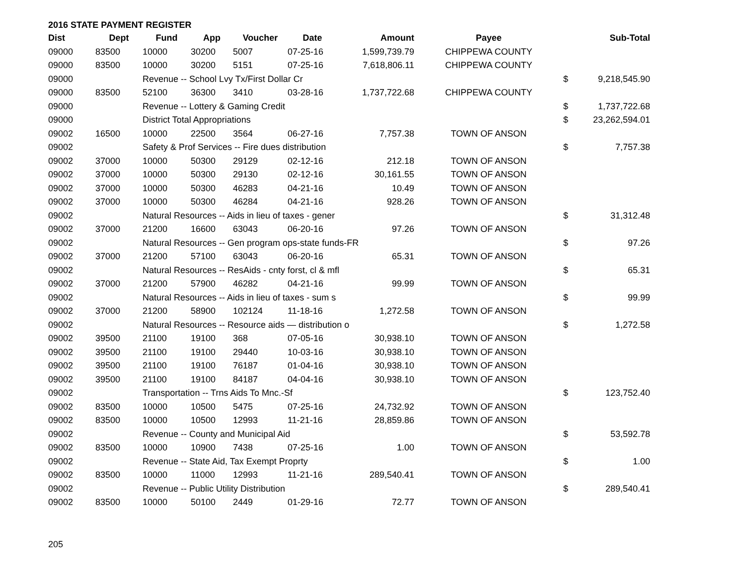2016 STATE PAYMENT REGISTER
| Dist | Dept | Fund | App | Voucher | Date | Amount | Payee | | Sub-Total |
| --- | --- | --- | --- | --- | --- | --- | --- | --- | --- |
| 09000 | 83500 | 10000 | 30200 | 5007 | 07-25-16 | 1,599,739.79 | CHIPPEWA COUNTY | | |
| 09000 | 83500 | 10000 | 30200 | 5151 | 07-25-16 | 7,618,806.11 | CHIPPEWA COUNTY | | |
| 09000 | | Revenue -- School Lvy Tx/First Dollar Cr | | | | | | $ | 9,218,545.90 |
| 09000 | 83500 | 52100 | 36300 | 3410 | 03-28-16 | 1,737,722.68 | CHIPPEWA COUNTY | | |
| 09000 | | Revenue -- Lottery & Gaming Credit | | | | | | $ | 1,737,722.68 |
| 09000 | | District Total Appropriations | | | | | | $ | 23,262,594.01 |
| 09002 | 16500 | 10000 | 22500 | 3564 | 06-27-16 | 7,757.38 | TOWN OF ANSON | | |
| 09002 | | Safety & Prof Services -- Fire dues distribution | | | | | | $ | 7,757.38 |
| 09002 | 37000 | 10000 | 50300 | 29129 | 02-12-16 | 212.18 | TOWN OF ANSON | | |
| 09002 | 37000 | 10000 | 50300 | 29130 | 02-12-16 | 30,161.55 | TOWN OF ANSON | | |
| 09002 | 37000 | 10000 | 50300 | 46283 | 04-21-16 | 10.49 | TOWN OF ANSON | | |
| 09002 | 37000 | 10000 | 50300 | 46284 | 04-21-16 | 928.26 | TOWN OF ANSON | | |
| 09002 | | Natural Resources -- Aids in lieu of taxes - gener | | | | | | $ | 31,312.48 |
| 09002 | 37000 | 21200 | 16600 | 63043 | 06-20-16 | 97.26 | TOWN OF ANSON | | |
| 09002 | | Natural Resources -- Gen program ops-state funds-FR | | | | | | $ | 97.26 |
| 09002 | 37000 | 21200 | 57100 | 63043 | 06-20-16 | 65.31 | TOWN OF ANSON | | |
| 09002 | | Natural Resources -- ResAids - cnty forst, cl & mfl | | | | | | $ | 65.31 |
| 09002 | 37000 | 21200 | 57900 | 46282 | 04-21-16 | 99.99 | TOWN OF ANSON | | |
| 09002 | | Natural Resources -- Aids in lieu of taxes - sum s | | | | | | $ | 99.99 |
| 09002 | 37000 | 21200 | 58900 | 102124 | 11-18-16 | 1,272.58 | TOWN OF ANSON | | |
| 09002 | | Natural Resources -- Resource aids — distribution o | | | | | | $ | 1,272.58 |
| 09002 | 39500 | 21100 | 19100 | 368 | 07-05-16 | 30,938.10 | TOWN OF ANSON | | |
| 09002 | 39500 | 21100 | 19100 | 29440 | 10-03-16 | 30,938.10 | TOWN OF ANSON | | |
| 09002 | 39500 | 21100 | 19100 | 76187 | 01-04-16 | 30,938.10 | TOWN OF ANSON | | |
| 09002 | 39500 | 21100 | 19100 | 84187 | 04-04-16 | 30,938.10 | TOWN OF ANSON | | |
| 09002 | | Transportation -- Trns Aids To Mnc.-Sf | | | | | | $ | 123,752.40 |
| 09002 | 83500 | 10000 | 10500 | 5475 | 07-25-16 | 24,732.92 | TOWN OF ANSON | | |
| 09002 | 83500 | 10000 | 10500 | 12993 | 11-21-16 | 28,859.86 | TOWN OF ANSON | | |
| 09002 | | Revenue -- County and Municipal Aid | | | | | | $ | 53,592.78 |
| 09002 | 83500 | 10000 | 10900 | 7438 | 07-25-16 | 1.00 | TOWN OF ANSON | | |
| 09002 | | Revenue -- State Aid, Tax Exempt Proprty | | | | | | $ | 1.00 |
| 09002 | 83500 | 10000 | 11000 | 12993 | 11-21-16 | 289,540.41 | TOWN OF ANSON | | |
| 09002 | | Revenue -- Public Utility Distribution | | | | | | $ | 289,540.41 |
| 09002 | 83500 | 10000 | 50100 | 2449 | 01-29-16 | 72.77 | TOWN OF ANSON | | |
205